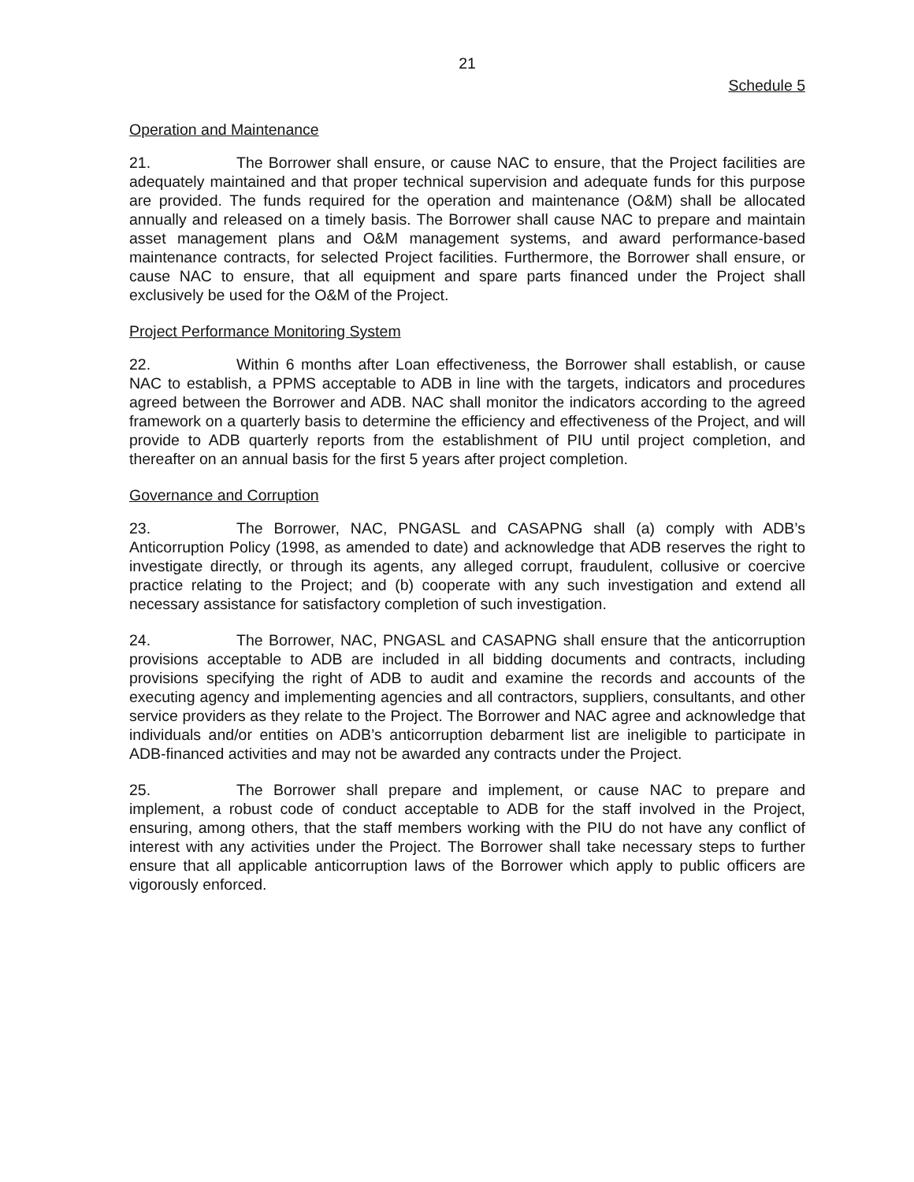21
Schedule 5
Operation and Maintenance
21. The Borrower shall ensure, or cause NAC to ensure, that the Project facilities are adequately maintained and that proper technical supervision and adequate funds for this purpose are provided. The funds required for the operation and maintenance (O&M) shall be allocated annually and released on a timely basis. The Borrower shall cause NAC to prepare and maintain asset management plans and O&M management systems, and award performance-based maintenance contracts, for selected Project facilities. Furthermore, the Borrower shall ensure, or cause NAC to ensure, that all equipment and spare parts financed under the Project shall exclusively be used for the O&M of the Project.
Project Performance Monitoring System
22. Within 6 months after Loan effectiveness, the Borrower shall establish, or cause NAC to establish, a PPMS acceptable to ADB in line with the targets, indicators and procedures agreed between the Borrower and ADB. NAC shall monitor the indicators according to the agreed framework on a quarterly basis to determine the efficiency and effectiveness of the Project, and will provide to ADB quarterly reports from the establishment of PIU until project completion, and thereafter on an annual basis for the first 5 years after project completion.
Governance and Corruption
23. The Borrower, NAC, PNGASL and CASAPNG shall (a) comply with ADB’s Anticorruption Policy (1998, as amended to date) and acknowledge that ADB reserves the right to investigate directly, or through its agents, any alleged corrupt, fraudulent, collusive or coercive practice relating to the Project; and (b) cooperate with any such investigation and extend all necessary assistance for satisfactory completion of such investigation.
24. The Borrower, NAC, PNGASL and CASAPNG shall ensure that the anticorruption provisions acceptable to ADB are included in all bidding documents and contracts, including provisions specifying the right of ADB to audit and examine the records and accounts of the executing agency and implementing agencies and all contractors, suppliers, consultants, and other service providers as they relate to the Project. The Borrower and NAC agree and acknowledge that individuals and/or entities on ADB’s anticorruption debarment list are ineligible to participate in ADB-financed activities and may not be awarded any contracts under the Project.
25. The Borrower shall prepare and implement, or cause NAC to prepare and implement, a robust code of conduct acceptable to ADB for the staff involved in the Project, ensuring, among others, that the staff members working with the PIU do not have any conflict of interest with any activities under the Project. The Borrower shall take necessary steps to further ensure that all applicable anticorruption laws of the Borrower which apply to public officers are vigorously enforced.